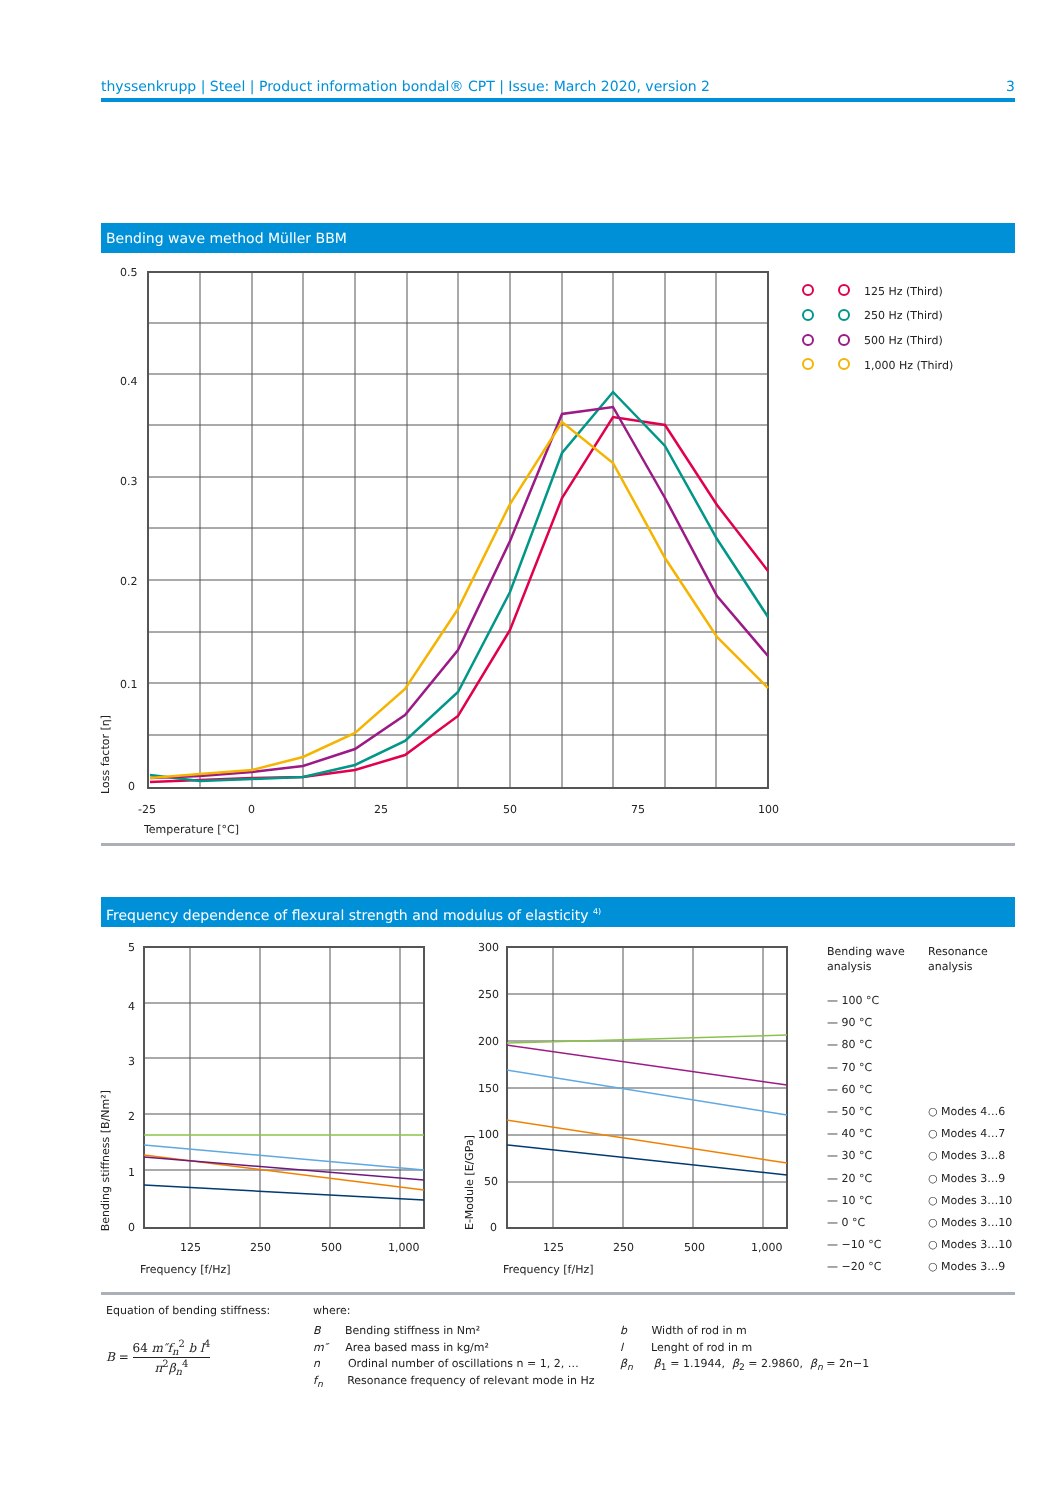thyssenkrupp | Steel | Product information bondal® CPT | Issue: March 2020, version 2 3
Bending wave method Müller BBM
0.5
0.4
0.3
0.2
0.1
0
-25 0 25 50 75 100
Temperature [°C]
Loss factor [η]
125 Hz (Third)
250 Hz (Third)
500 Hz (Third)
1,000 Hz (Third)
Frequency dependence of flexural strength and modulus of elasticity <sup>4)</sup>
5
4
3
2
1
0
125 250 500 1,000
Frequency [f/Hz]
Bending stiffness [B/Nm²]
300
250
200
150
100
50
0
125 250 500 1,000
Frequency [f/Hz]
E-Module [E/GPa]
Bending wave
analysis
Resonance
analysis
— 100 °C
— 90 °C
— 80 °C
— 70 °C
— 60 °C
— 50 °C
— 40 °C
— 30 °C
— 20 °C
— 10 °C
— 0 °C
— −10 °C
— −20 °C
○ Modes 4…6
○ Modes 4…7
○ Modes 3…8
○ Modes 3…9
○ Modes 3…10
○ Modes 3…10
○ Modes 3…10
○ Modes 3…9
Equation of bending stiffness:
B = 64 m″f<sub>n</sub><sup>2</sup> b l<sup>4</sup> π<sup>2</sup>β<sub>n</sub><sup>4</sup>
where:
B Bending stiffness in Nm²
m″ Area based mass in kg/m²
n Ordinal number of oscillations n = 1, 2, …
f<sub>n</sub> Resonance frequency of relevant mode in Hz
b Width of rod in m
l Lenght of rod in m
β<sub>n</sub> β<sub>1</sub> = 1.1944, β<sub>2</sub> = 2.9860, β<sub>n</sub> = 2n−1